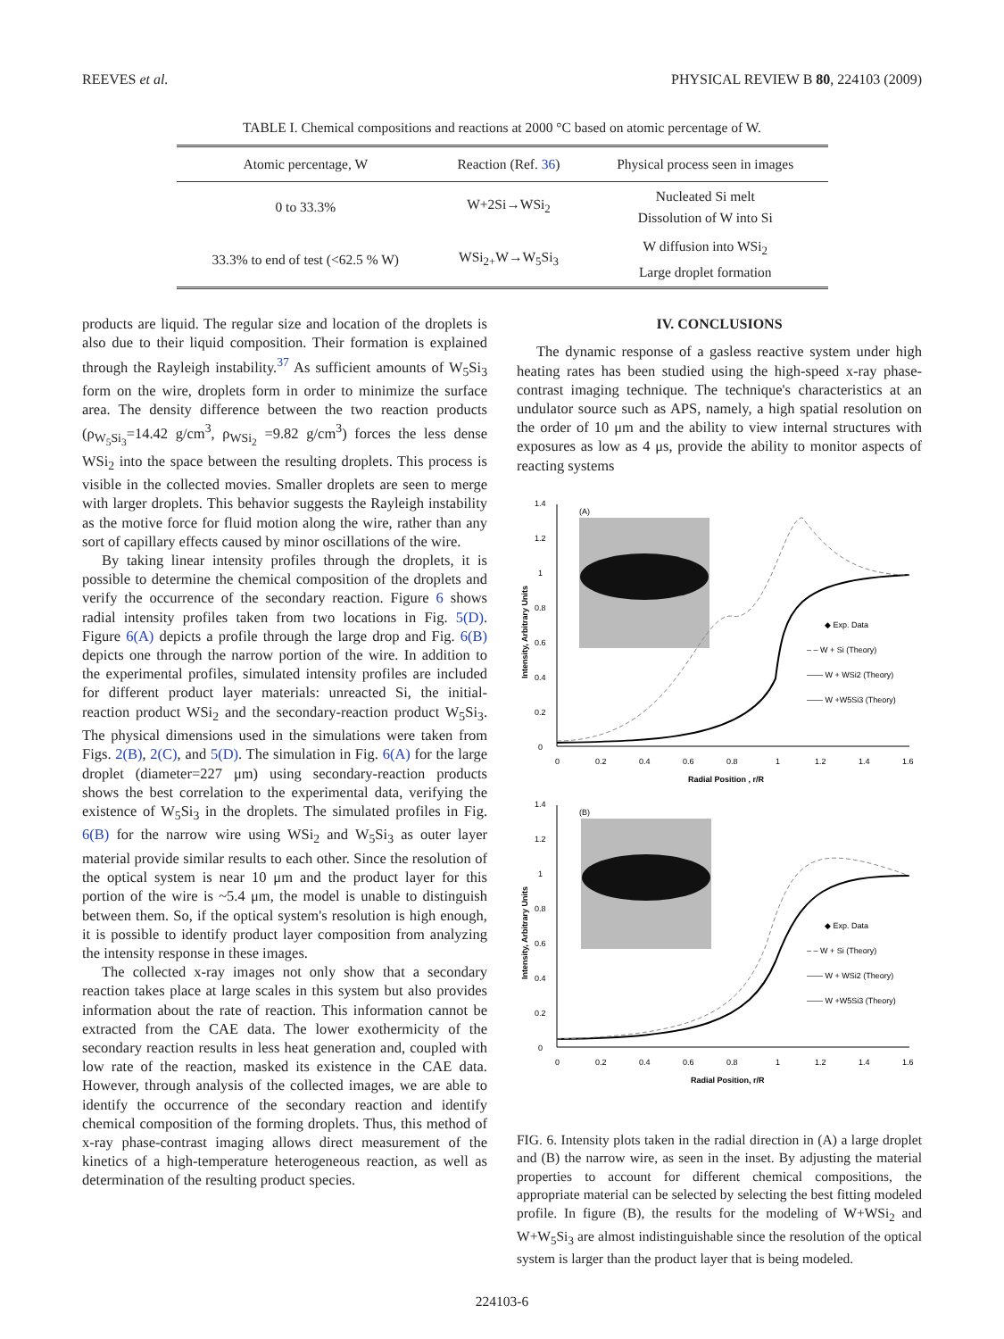REEVES et al. PHYSICAL REVIEW B 80, 224103 (2009)
TABLE I. Chemical compositions and reactions at 2000 °C based on atomic percentage of W.
| Atomic percentage, W | Reaction (Ref. 36 ) | Physical process seen in images |
| --- | --- | --- |
| 0 to 33.3% | W+2Si→WSi<sub>2</sub> | Nucleated Si melt Dissolution of W into Si |
| 33.3% to end of test (<62.5 % W) | WSi<sub>2+</sub>W→W<sub>5</sub>Si<sub>3</sub> | W diffusion into WSi<sub>2</sub> Large droplet formation |
products are liquid. The regular size and location of the droplets is also due to their liquid composition. Their formation is explained through the Rayleigh instability.<sup>37</sup> As sufficient amounts of W<sub>5</sub>Si<sub>3</sub> form on the wire, droplets form in order to minimize the surface area. The density difference between the two reaction products (ρ<sub>W<sub>5</sub>Si<sub>3</sub></sub>=14.42 g/cm<sup>3</sup>, ρ<sub>WSi<sub>2</sub></sub> =9.82 g/cm<sup>3</sup>) forces the less dense WSi<sub>2</sub> into the space between the resulting droplets. This process is visible in the collected movies. Smaller droplets are seen to merge with larger droplets. This behavior suggests the Rayleigh instability as the motive force for fluid motion along the wire, rather than any sort of capillary effects caused by minor oscillations of the wire.
By taking linear intensity profiles through the droplets, it is possible to determine the chemical composition of the droplets and verify the occurrence of the secondary reaction. Figure 6 shows radial intensity profiles taken from two locations in Fig. 5(D). Figure 6(A) depicts a profile through the large drop and Fig. 6(B) depicts one through the narrow portion of the wire. In addition to the experimental profiles, simulated intensity profiles are included for different product layer materials: unreacted Si, the initial-reaction product WSi<sub>2</sub> and the secondary-reaction product W<sub>5</sub>Si<sub>3</sub>. The physical dimensions used in the simulations were taken from Figs. 2(B), 2(C), and 5(D). The simulation in Fig. 6(A) for the large droplet (diameter=227 μm) using secondary-reaction products shows the best correlation to the experimental data, verifying the existence of W<sub>5</sub>Si<sub>3</sub> in the droplets. The simulated profiles in Fig. 6(B) for the narrow wire using WSi<sub>2</sub> and W<sub>5</sub>Si<sub>3</sub> as outer layer material provide similar results to each other. Since the resolution of the optical system is near 10 μm and the product layer for this portion of the wire is ~5.4 μm, the model is unable to distinguish between them. So, if the optical system's resolution is high enough, it is possible to identify product layer composition from analyzing the intensity response in these images.
The collected x-ray images not only show that a secondary reaction takes place at large scales in this system but also provides information about the rate of reaction. This information cannot be extracted from the CAE data. The lower exothermicity of the secondary reaction results in less heat generation and, coupled with low rate of the reaction, masked its existence in the CAE data. However, through analysis of the collected images, we are able to identify the occurrence of the secondary reaction and identify chemical composition of the forming droplets. Thus, this method of x-ray phase-contrast imaging allows direct measurement of the kinetics of a high-temperature heterogeneous reaction, as well as determination of the resulting product species.
IV. CONCLUSIONS
The dynamic response of a gasless reactive system under high heating rates has been studied using the high-speed x-ray phase-contrast imaging technique. The technique's characteristics at an undulator source such as APS, namely, a high spatial resolution on the order of 10 μm and the ability to view internal structures with exposures as low as 4 μs, provide the ability to monitor aspects of reacting systems
0
0.2
0.4
0.6
0.8
1
1.2
1.4
0
0.2
0.4
0.6
0.8
1
1.2
1.4
1.6
Radial Position , r/R
Intensity, Arbitrary Units
(A)
◆ Exp. Data
– – W + Si (Theory)
—— W + WSi2 (Theory)
—— W +W5Si3 (Theory)
0
0.2
0.4
0.6
0.8
1
1.2
1.4
0
0.2
0.4
0.6
0.8
1
1.2
1.4
1.6
Radial Position, r/R
Intensity, Arbitrary Units
(B)
◆ Exp. Data
– – W + Si (Theory)
—— W + WSi2 (Theory)
—— W +W5Si3 (Theory)
FIG. 6. Intensity plots taken in the radial direction in (A) a large droplet and (B) the narrow wire, as seen in the inset. By adjusting the material properties to account for different chemical compositions, the appropriate material can be selected by selecting the best fitting modeled profile. In figure (B), the results for the modeling of W+WSi<sub>2</sub> and W+W<sub>5</sub>Si<sub>3</sub> are almost indistinguishable since the resolution of the optical system is larger than the product layer that is being modeled.
224103-6